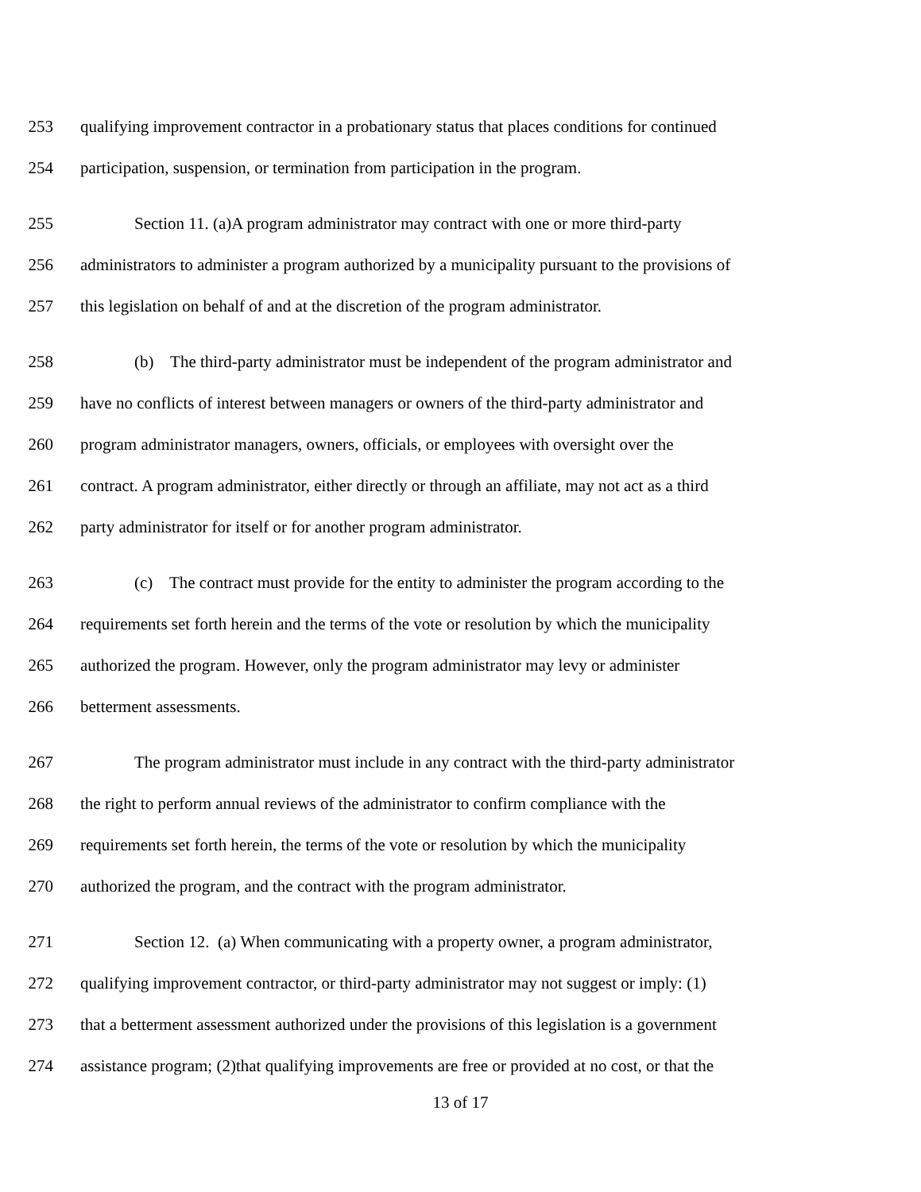253 qualifying improvement contractor in a probationary status that places conditions for continued
254 participation, suspension, or termination from participation in the program.
255 Section 11. (a)A program administrator may contract with one or more third-party
256 administrators to administer a program authorized by a municipality pursuant to the provisions of
257 this legislation on behalf of and at the discretion of the program administrator.
258 (b) The third-party administrator must be independent of the program administrator and
259 have no conflicts of interest between managers or owners of the third-party administrator and
260 program administrator managers, owners, officials, or employees with oversight over the
261 contract. A program administrator, either directly or through an affiliate, may not act as a third
262 party administrator for itself or for another program administrator.
263 (c) The contract must provide for the entity to administer the program according to the
264 requirements set forth herein and the terms of the vote or resolution by which the municipality
265 authorized the program. However, only the program administrator may levy or administer
266 betterment assessments.
267 The program administrator must include in any contract with the third-party administrator
268 the right to perform annual reviews of the administrator to confirm compliance with the
269 requirements set forth herein, the terms of the vote or resolution by which the municipality
270 authorized the program, and the contract with the program administrator.
271 Section 12. (a) When communicating with a property owner, a program administrator,
272 qualifying improvement contractor, or third-party administrator may not suggest or imply: (1)
273 that a betterment assessment authorized under the provisions of this legislation is a government
274 assistance program; (2)that qualifying improvements are free or provided at no cost, or that the
13 of 17